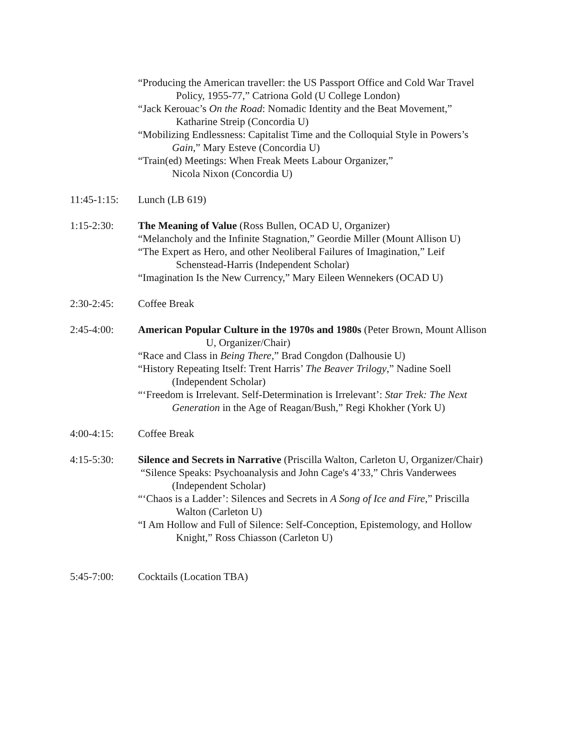“Producing the American traveller: the US Passport Office and Cold War Travel
Policy, 1955-77,” Catriona Gold (U College London)
“Jack Kerouac’s On the Road: Nomadic Identity and the Beat Movement,”
Katharine Streip (Concordia U)
“Mobilizing Endlessness: Capitalist Time and the Colloquial Style in Powers’s
Gain,” Mary Esteve (Concordia U)
“Train(ed) Meetings: When Freak Meets Labour Organizer,”
Nicola Nixon (Concordia U)
11:45-1:15:
Lunch (LB 619)
1:15-2:30: The Meaning of Value (Ross Bullen, OCAD U, Organizer)
“Melancholy and the Infinite Stagnation,” Geordie Miller (Mount Allison U)
“The Expert as Hero, and other Neoliberal Failures of Imagination,” Leif
Schenstead-Harris (Independent Scholar)
“Imagination Is the New Currency,” Mary Eileen Wennekers (OCAD U)
2:30-2:45: Coffee Break
2:45-4:00: American Popular Culture in the 1970s and 1980s (Peter Brown, Mount Allison
U, Organizer/Chair)
“Race and Class in Being There,” Brad Congdon (Dalhousie U)
“History Repeating Itself: Trent Harris’ The Beaver Trilogy,” Nadine Soell
(Independent Scholar)
“‘Freedom is Irrelevant. Self-Determination is Irrelevant’: Star Trek: The Next
Generation in the Age of Reagan/Bush,” Regi Khokher (York U)
4:00-4:15: Coffee Break
4:15-5:30: Silence and Secrets in Narrative (Priscilla Walton, Carleton U, Organizer/Chair)
“Silence Speaks: Psychoanalysis and John Cage's 4’33,” Chris Vanderwees
(Independent Scholar)
“‘Chaos is a Ladder’: Silences and Secrets in A Song of Ice and Fire,” Priscilla
Walton (Carleton U)
“I Am Hollow and Full of Silence: Self-Conception, Epistemology, and Hollow
Knight,” Ross Chiasson (Carleton U)
5:45-7:00: Cocktails (Location TBA)